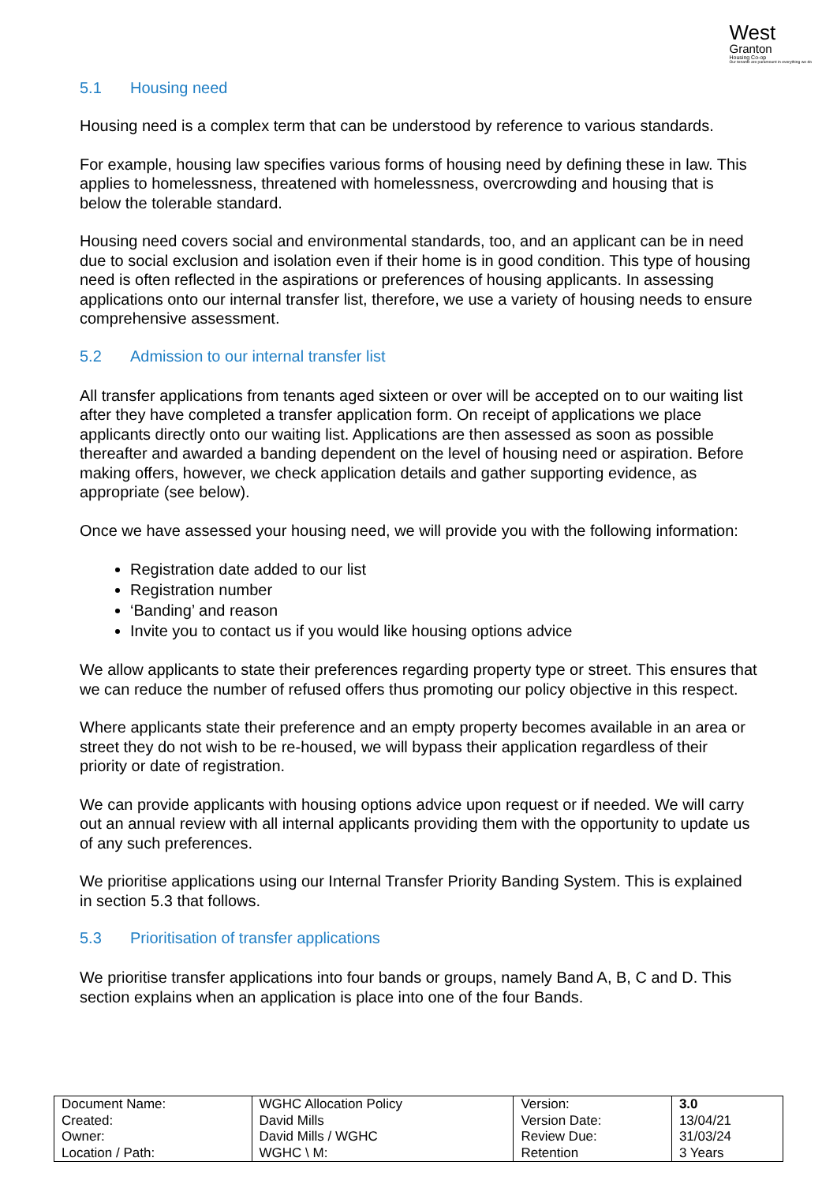West
Granton
Housing Co-op
Our tenants are paramount in everything we do
5.1 Housing need
Housing need is a complex term that can be understood by reference to various standards.
For example, housing law specifies various forms of housing need by defining these in law. This applies to homelessness, threatened with homelessness, overcrowding and housing that is below the tolerable standard.
Housing need covers social and environmental standards, too, and an applicant can be in need due to social exclusion and isolation even if their home is in good condition. This type of housing need is often reflected in the aspirations or preferences of housing applicants. In assessing applications onto our internal transfer list, therefore, we use a variety of housing needs to ensure comprehensive assessment.
5.2 Admission to our internal transfer list
All transfer applications from tenants aged sixteen or over will be accepted on to our waiting list after they have completed a transfer application form. On receipt of applications we place applicants directly onto our waiting list. Applications are then assessed as soon as possible thereafter and awarded a banding dependent on the level of housing need or aspiration. Before making offers, however, we check application details and gather supporting evidence, as appropriate (see below).
Once we have assessed your housing need, we will provide you with the following information:
Registration date added to our list
Registration number
‘Banding’ and reason
Invite you to contact us if you would like housing options advice
We allow applicants to state their preferences regarding property type or street. This ensures that we can reduce the number of refused offers thus promoting our policy objective in this respect.
Where applicants state their preference and an empty property becomes available in an area or street they do not wish to be re-housed, we will bypass their application regardless of their priority or date of registration.
We can provide applicants with housing options advice upon request or if needed. We will carry out an annual review with all internal applicants providing them with the opportunity to update us of any such preferences.
We prioritise applications using our Internal Transfer Priority Banding System. This is explained in section 5.3 that follows.
5.3 Prioritisation of transfer applications
We prioritise transfer applications into four bands or groups, namely Band A, B, C and D. This section explains when an application is place into one of the four Bands.
| Document Name: | WGHC Allocation Policy | Version: | 3.0 |
| Created: | David Mills | Version Date: | 13/04/21 |
| Owner: | David Mills / WGHC | Review Due: | 31/03/24 |
| Location / Path: | WGHC \ M: | Retention | 3 Years |